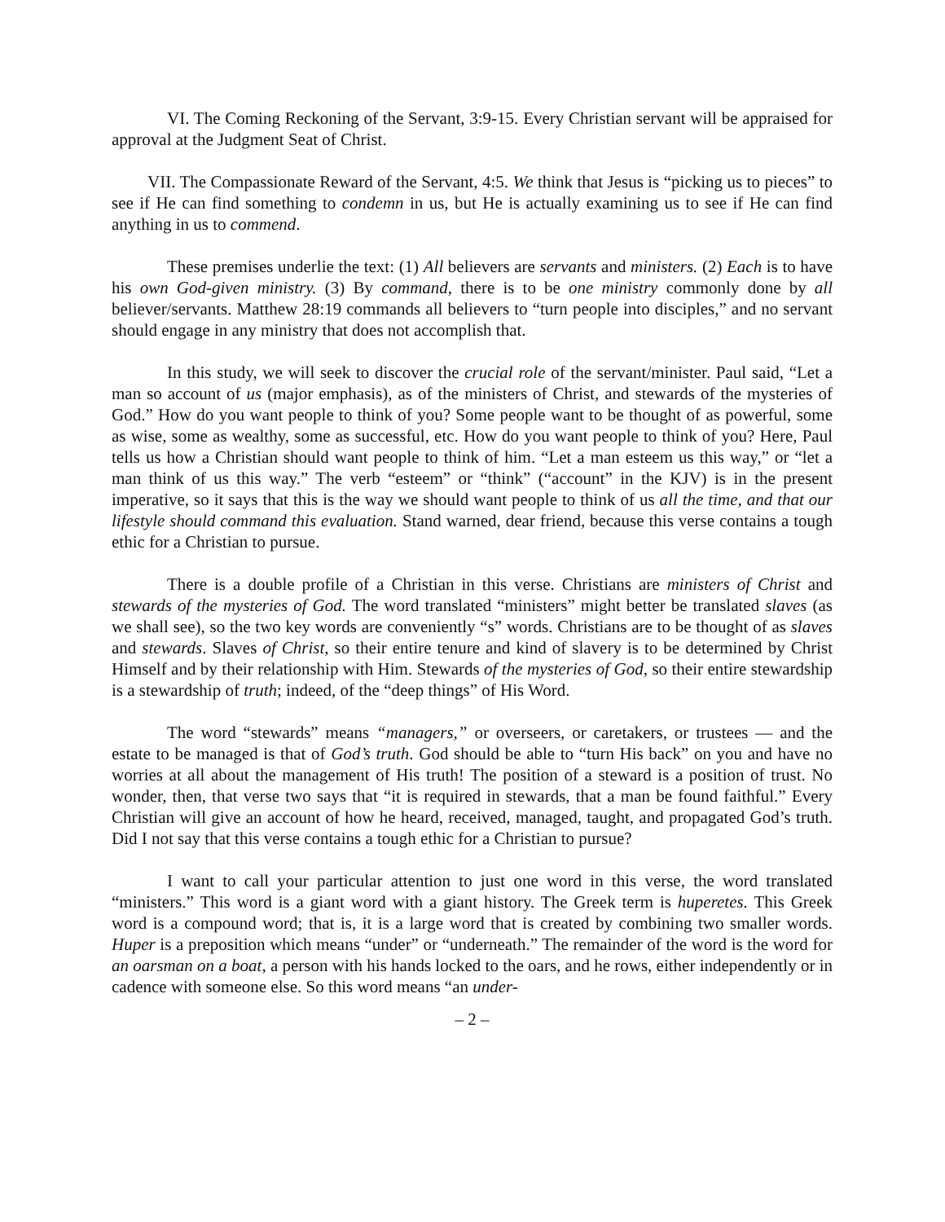VI. The Coming Reckoning of the Servant, 3:9-15. Every Christian servant will be appraised for approval at the Judgment Seat of Christ.
VII. The Compassionate Reward of the Servant, 4:5. We think that Jesus is “picking us to pieces” to see if He can find something to condemn in us, but He is actually examining us to see if He can find anything in us to commend.
These premises underlie the text: (1) All believers are servants and ministers. (2) Each is to have his own God-given ministry. (3) By command, there is to be one ministry commonly done by all believer/servants. Matthew 28:19 commands all believers to “turn people into disciples,” and no servant should engage in any ministry that does not accomplish that.
In this study, we will seek to discover the crucial role of the servant/minister. Paul said, “Let a man so account of us (major emphasis), as of the ministers of Christ, and stewards of the mysteries of God.” How do you want people to think of you? Some people want to be thought of as powerful, some as wise, some as wealthy, some as successful, etc. How do you want people to think of you? Here, Paul tells us how a Christian should want people to think of him. “Let a man esteem us this way,” or “let a man think of us this way.” The verb “esteem” or “think” (“account” in the KJV) is in the present imperative, so it says that this is the way we should want people to think of us all the time, and that our lifestyle should command this evaluation. Stand warned, dear friend, because this verse contains a tough ethic for a Christian to pursue.
There is a double profile of a Christian in this verse. Christians are ministers of Christ and stewards of the mysteries of God. The word translated “ministers” might better be translated slaves (as we shall see), so the two key words are conveniently “s” words. Christians are to be thought of as slaves and stewards. Slaves of Christ, so their entire tenure and kind of slavery is to be determined by Christ Himself and by their relationship with Him. Stewards of the mysteries of God, so their entire stewardship is a stewardship of truth; indeed, of the “deep things” of His Word.
The word “stewards” means “managers,” or overseers, or caretakers, or trustees — and the estate to be managed is that of God’s truth. God should be able to “turn His back” on you and have no worries at all about the management of His truth! The position of a steward is a position of trust. No wonder, then, that verse two says that “it is required in stewards, that a man be found faithful.” Every Christian will give an account of how he heard, received, managed, taught, and propagated God’s truth. Did I not say that this verse contains a tough ethic for a Christian to pursue?
I want to call your particular attention to just one word in this verse, the word translated “ministers.” This word is a giant word with a giant history. The Greek term is huperetes. This Greek word is a compound word; that is, it is a large word that is created by combining two smaller words. Huper is a preposition which means “under” or “underneath.” The remainder of the word is the word for an oarsman on a boat, a person with his hands locked to the oars, and he rows, either independently or in cadence with someone else. So this word means “an under-
– 2 –